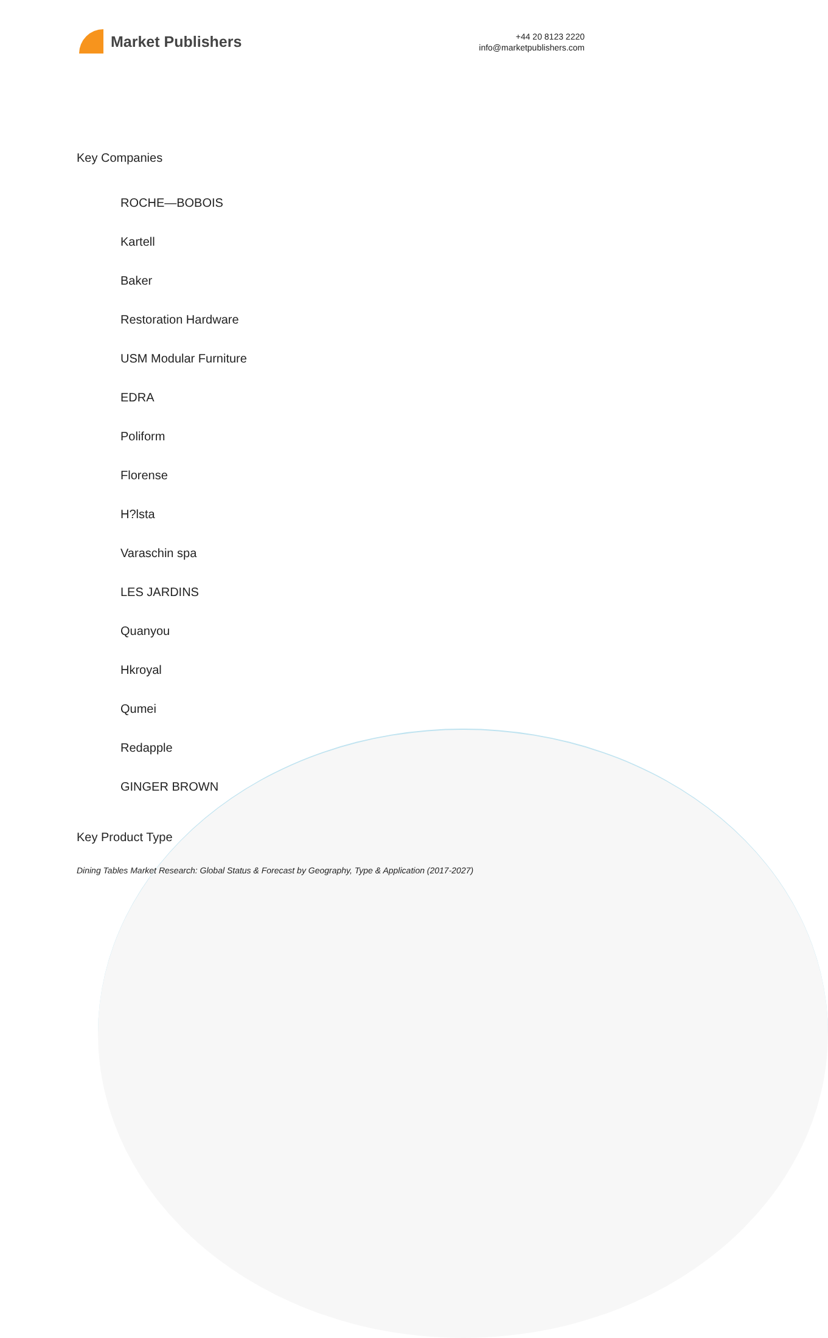Market Publishers
+44 20 8123 2220
info@marketpublishers.com
Key Companies
ROCHE—BOBOIS
Kartell
Baker
Restoration Hardware
USM Modular Furniture
EDRA
Poliform
Florense
H?lsta
Varaschin spa
LES JARDINS
Quanyou
Hkroyal
Qumei
Redapple
GINGER BROWN
Key Product Type
Dining Tables Market Research: Global Status & Forecast by Geography, Type & Application (2017-2027)